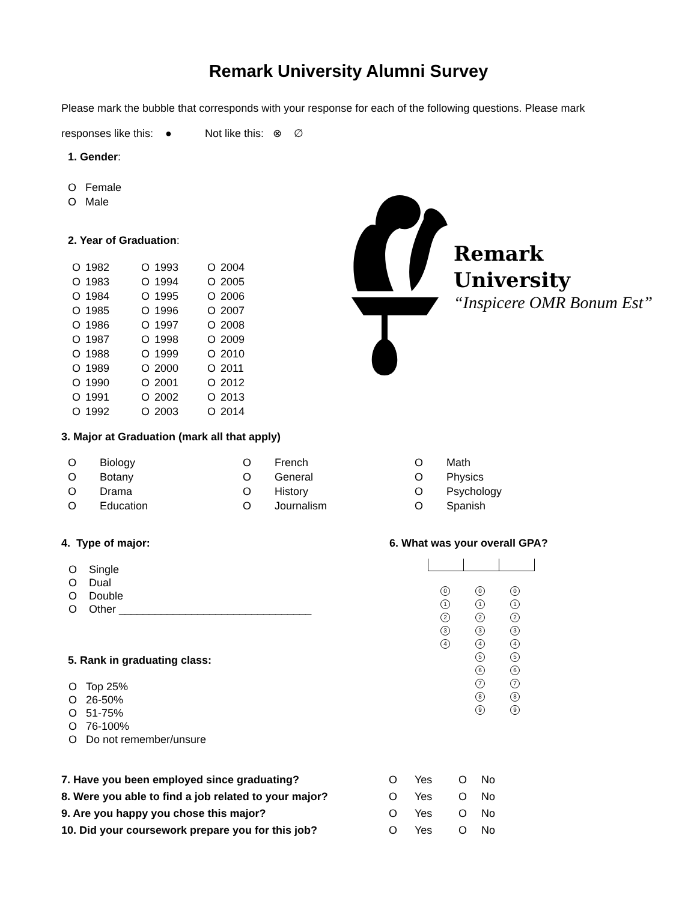Remark University Alumni Survey
Please mark the bubble that corresponds with your response for each of the following questions. Please mark
responses like this: ● Not like this: ⊗ ∅
1. Gender:
O Female
O Male
2. Year of Graduation:
| O | 1982 | O | 1993 | O | 2004 |
| O | 1983 | O | 1994 | O | 2005 |
| O | 1984 | O | 1995 | O | 2006 |
| O | 1985 | O | 1996 | O | 2007 |
| O | 1986 | O | 1997 | O | 2008 |
| O | 1987 | O | 1998 | O | 2009 |
| O | 1988 | O | 1999 | O | 2010 |
| O | 1989 | O | 2000 | O | 2011 |
| O | 1990 | O | 2001 | O | 2012 |
| O | 1991 | O | 2002 | O | 2013 |
| O | 1992 | O | 2003 | O | 2014 |
3. Major at Graduation (mark all that apply)
| O | Biology | O | French | O | Math |
| O | Botany | O | General | O | Physics |
| O | Drama | O | History | O | Psychology |
| O | Education | O | Journalism | O | Spanish |
4. Type of major:
O Single
O Dual
O Double
O Other ________________________________
5. Rank in graduating class:
O Top 25%
O 26-50%
O 51-75%
O 76-100%
O Do not remember/unsure
6. What was your overall GPA?
| 0 | 0 | 0 |
| 1 | 1 | 1 |
| 2 | 2 | 2 |
| 3 | 3 | 3 |
| 4 | 4 | 4 |
| | 5 | 5 |
| | 6 | 6 |
| | 7 | 7 |
| | 8 | 8 |
| | 9 | 9 |
| 7. Have you been employed since graduating? | O | Yes | O | No |
| 8. Were you able to find a job related to your major? | O | Yes | O | No |
| 9. Are you happy you chose this major? | O | Yes | O | No |
| 10. Did your coursework prepare you for this job? | O | Yes | O | No |
Remark
University
“Inspicere OMR Bonum Est”